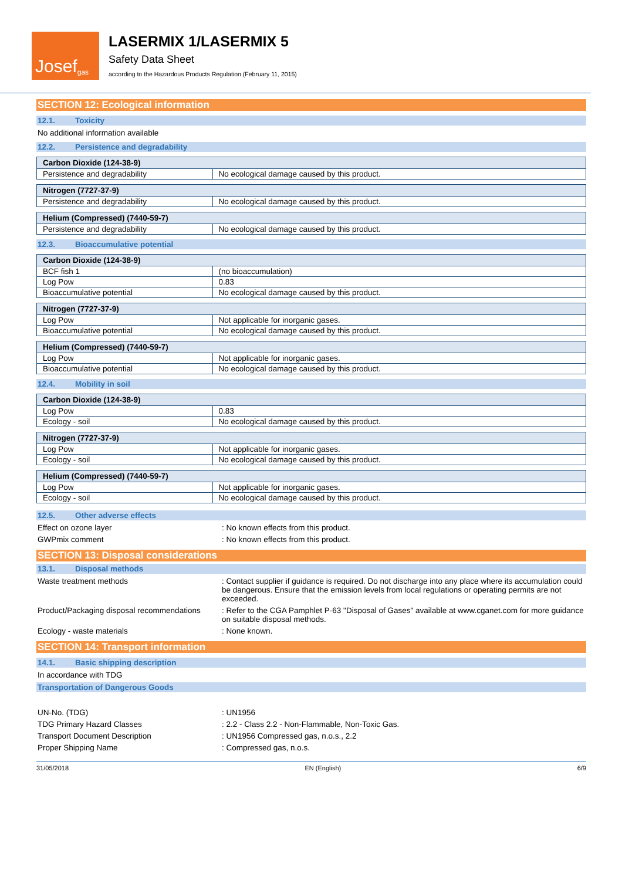Josef gas
LASERMIX 1/LASERMIX 5
Safety Data Sheet
according to the Hazardous Products Regulation (February 11, 2015)
SECTION 12: Ecological information
12.1. Toxicity
No additional information available
12.2. Persistence and degradability
| Carbon Dioxide (124-38-9) | |
| --- | --- |
| Persistence and degradability | No ecological damage caused by this product. |
| Nitrogen (7727-37-9) | |
| --- | --- |
| Persistence and degradability | No ecological damage caused by this product. |
| Helium (Compressed) (7440-59-7) | |
| --- | --- |
| Persistence and degradability | No ecological damage caused by this product. |
12.3. Bioaccumulative potential
| Carbon Dioxide (124-38-9) | |
| --- | --- |
| BCF fish 1 | (no bioaccumulation) |
| Log Pow | 0.83 |
| Bioaccumulative potential | No ecological damage caused by this product. |
| Nitrogen (7727-37-9) | |
| --- | --- |
| Log Pow | Not applicable for inorganic gases. |
| Bioaccumulative potential | No ecological damage caused by this product. |
| Helium (Compressed) (7440-59-7) | |
| --- | --- |
| Log Pow | Not applicable for inorganic gases. |
| Bioaccumulative potential | No ecological damage caused by this product. |
12.4. Mobility in soil
| Carbon Dioxide (124-38-9) | |
| --- | --- |
| Log Pow | 0.83 |
| Ecology - soil | No ecological damage caused by this product. |
| Nitrogen (7727-37-9) | |
| --- | --- |
| Log Pow | Not applicable for inorganic gases. |
| Ecology - soil | No ecological damage caused by this product. |
| Helium (Compressed) (7440-59-7) | |
| --- | --- |
| Log Pow | Not applicable for inorganic gases. |
| Ecology - soil | No ecological damage caused by this product. |
12.5. Other adverse effects
Effect on ozone layer : No known effects from this product.
GWPmix comment : No known effects from this product.
SECTION 13: Disposal considerations
13.1. Disposal methods
Waste treatment methods : Contact supplier if guidance is required. Do not discharge into any place where its accumulation could be dangerous. Ensure that the emission levels from local regulations or operating permits are not exceeded.
Product/Packaging disposal recommendations
: Refer to the CGA Pamphlet P-63 "Disposal of Gases" available at www.cganet.com for more guidance on suitable disposal methods.
Ecology - waste materials : None known.
SECTION 14: Transport information
14.1. Basic shipping description
In accordance with TDG
Transportation of Dangerous Goods
UN-No. (TDG) : UN1956
TDG Primary Hazard Classes : 2.2 - Class 2.2 - Non-Flammable, Non-Toxic Gas.
Transport Document Description : UN1956 Compressed gas, n.o.s., 2.2
Proper Shipping Name : Compressed gas, n.o.s.
31/05/2018 EN (English) 6/9